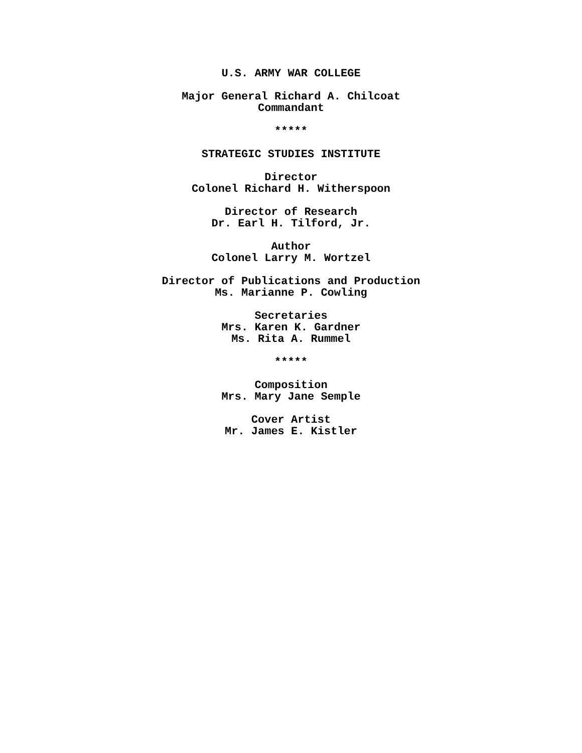U.S. ARMY WAR COLLEGE
Major General Richard A. Chilcoat
Commandant
*****
STRATEGIC STUDIES INSTITUTE
Director
Colonel Richard H. Witherspoon
Director of Research
Dr. Earl H. Tilford, Jr.
Author
Colonel Larry M. Wortzel
Director of Publications and Production
Ms. Marianne P. Cowling
Secretaries
Mrs. Karen K. Gardner
Ms. Rita A. Rummel
*****
Composition
Mrs. Mary Jane Semple
Cover Artist
Mr. James E. Kistler